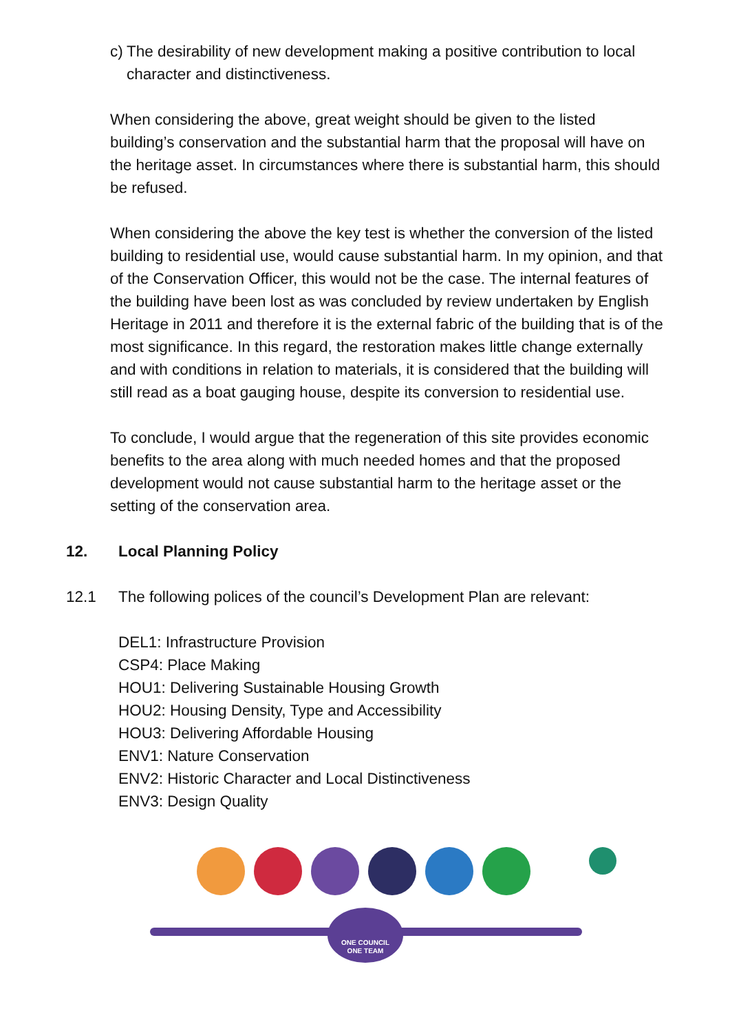c) The desirability of new development making a positive contribution to local character and distinctiveness.
When considering the above, great weight should be given to the listed building’s conservation and the substantial harm that the proposal will have on the heritage asset. In circumstances where there is substantial harm, this should be refused.
When considering the above the key test is whether the conversion of the listed building to residential use, would cause substantial harm. In my opinion, and that of the Conservation Officer, this would not be the case. The internal features of the building have been lost as was concluded by review undertaken by English Heritage in 2011 and therefore it is the external fabric of the building that is of the most significance. In this regard, the restoration makes little change externally and with conditions in relation to materials, it is considered that the building will still read as a boat gauging house, despite its conversion to residential use.
To conclude, I would argue that the regeneration of this site provides economic benefits to the area along with much needed homes and that the proposed development would not cause substantial harm to the heritage asset or the setting of the conservation area.
12. Local Planning Policy
12.1 The following polices of the council’s Development Plan are relevant:
DEL1: Infrastructure Provision
CSP4: Place Making
HOU1: Delivering Sustainable Housing Growth
HOU2: Housing Density, Type and Accessibility
HOU3: Delivering Affordable Housing
ENV1: Nature Conservation
ENV2: Historic Character and Local Distinctiveness
ENV3: Design Quality
ONE COUNCIL
ONE TEAM